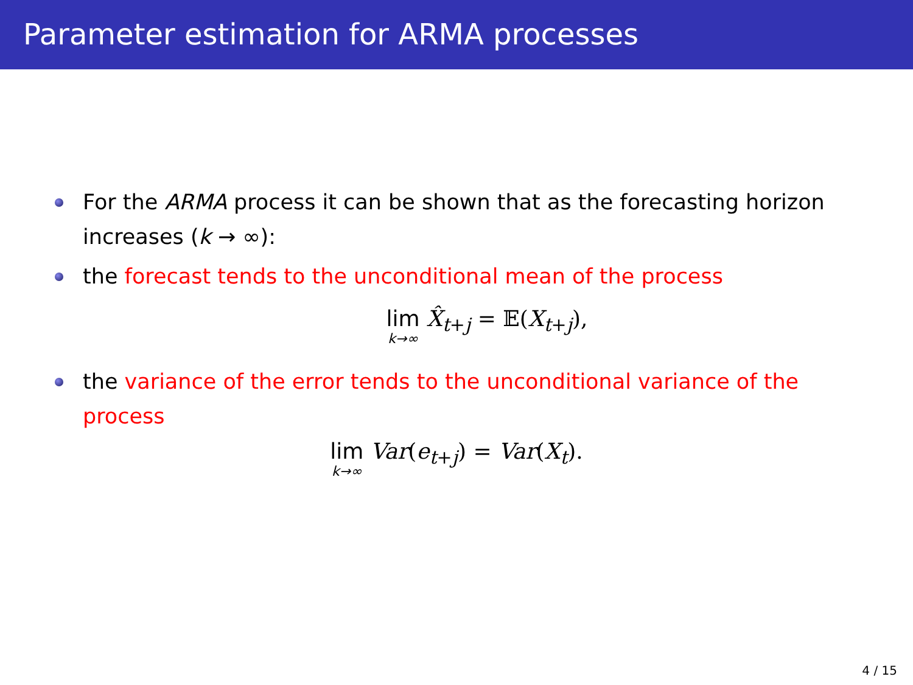Parameter estimation for ARMA processes
For the ARMA process it can be shown that as the forecasting horizon increases (k → ∞):
the forecast tends to the unconditional mean of the process
lim k→∞ X̂<sub>t+j</sub> = 𝔼(X<sub>t+j</sub>),
the variance of the error tends to the unconditional variance of the process
lim k→∞ Var(e<sub>t+j</sub>) = Var(X<sub>t</sub>).
4 / 15